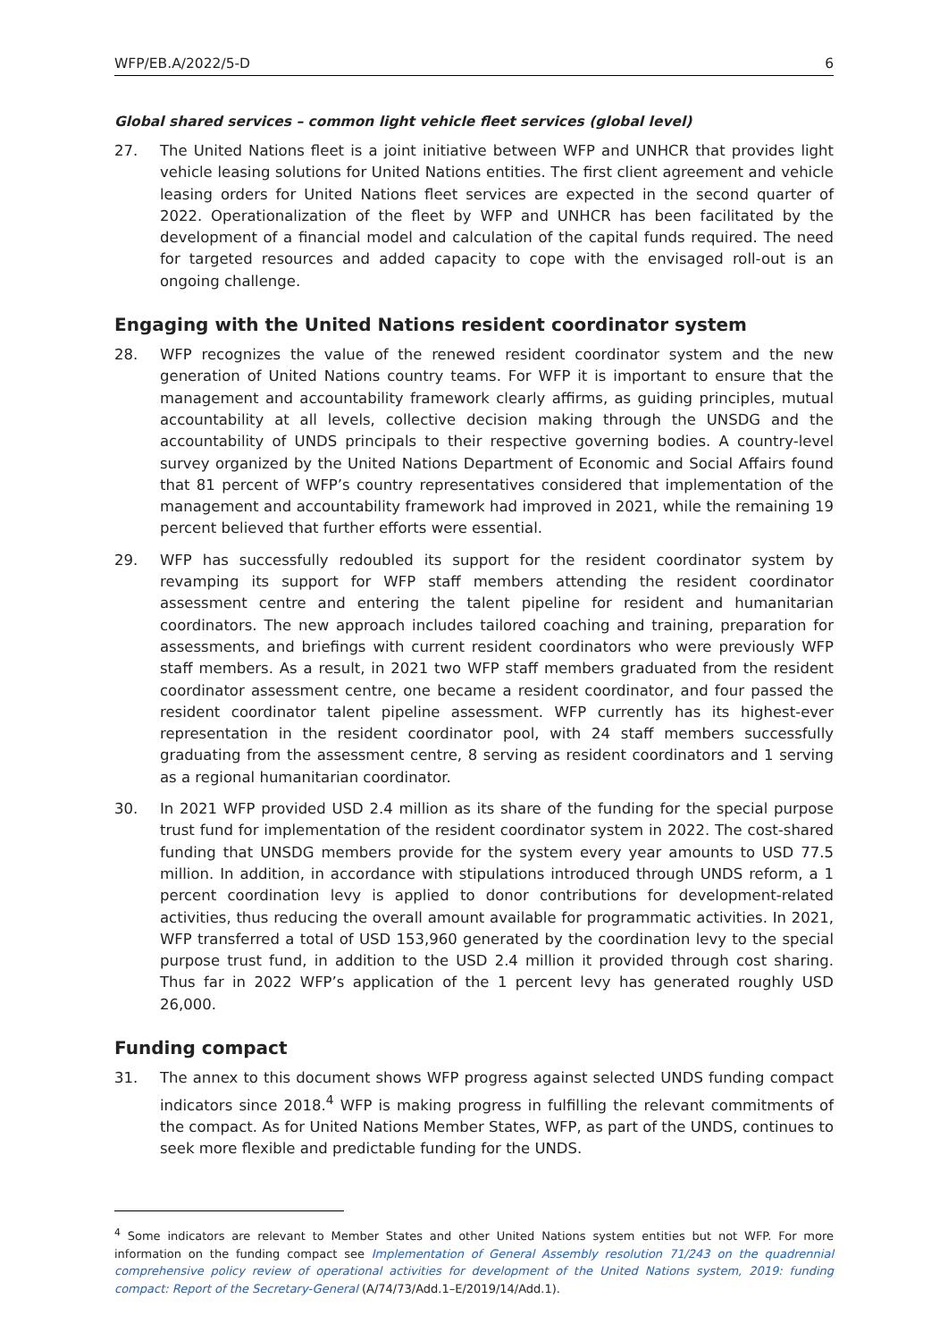WFP/EB.A/2022/5-D 6
Global shared services – common light vehicle fleet services (global level)
27. The United Nations fleet is a joint initiative between WFP and UNHCR that provides light vehicle leasing solutions for United Nations entities. The first client agreement and vehicle leasing orders for United Nations fleet services are expected in the second quarter of 2022. Operationalization of the fleet by WFP and UNHCR has been facilitated by the development of a financial model and calculation of the capital funds required. The need for targeted resources and added capacity to cope with the envisaged roll-out is an ongoing challenge.
Engaging with the United Nations resident coordinator system
28. WFP recognizes the value of the renewed resident coordinator system and the new generation of United Nations country teams. For WFP it is important to ensure that the management and accountability framework clearly affirms, as guiding principles, mutual accountability at all levels, collective decision making through the UNSDG and the accountability of UNDS principals to their respective governing bodies. A country-level survey organized by the United Nations Department of Economic and Social Affairs found that 81 percent of WFP’s country representatives considered that implementation of the management and accountability framework had improved in 2021, while the remaining 19 percent believed that further efforts were essential.
29. WFP has successfully redoubled its support for the resident coordinator system by revamping its support for WFP staff members attending the resident coordinator assessment centre and entering the talent pipeline for resident and humanitarian coordinators. The new approach includes tailored coaching and training, preparation for assessments, and briefings with current resident coordinators who were previously WFP staff members. As a result, in 2021 two WFP staff members graduated from the resident coordinator assessment centre, one became a resident coordinator, and four passed the resident coordinator talent pipeline assessment. WFP currently has its highest-ever representation in the resident coordinator pool, with 24 staff members successfully graduating from the assessment centre, 8 serving as resident coordinators and 1 serving as a regional humanitarian coordinator.
30. In 2021 WFP provided USD 2.4 million as its share of the funding for the special purpose trust fund for implementation of the resident coordinator system in 2022. The cost-shared funding that UNSDG members provide for the system every year amounts to USD 77.5 million. In addition, in accordance with stipulations introduced through UNDS reform, a 1 percent coordination levy is applied to donor contributions for development-related activities, thus reducing the overall amount available for programmatic activities. In 2021, WFP transferred a total of USD 153,960 generated by the coordination levy to the special purpose trust fund, in addition to the USD 2.4 million it provided through cost sharing. Thus far in 2022 WFP’s application of the 1 percent levy has generated roughly USD 26,000.
Funding compact
31. The annex to this document shows WFP progress against selected UNDS funding compact indicators since 2018.<sup>4</sup> WFP is making progress in fulfilling the relevant commitments of the compact. As for United Nations Member States, WFP, as part of the UNDS, continues to seek more flexible and predictable funding for the UNDS.
<sup>4</sup> Some indicators are relevant to Member States and other United Nations system entities but not WFP. For more information on the funding compact see Implementation of General Assembly resolution 71/243 on the quadrennial comprehensive policy review of operational activities for development of the United Nations system, 2019: funding compact: Report of the Secretary-General (A/74/73/Add.1–E/2019/14/Add.1).